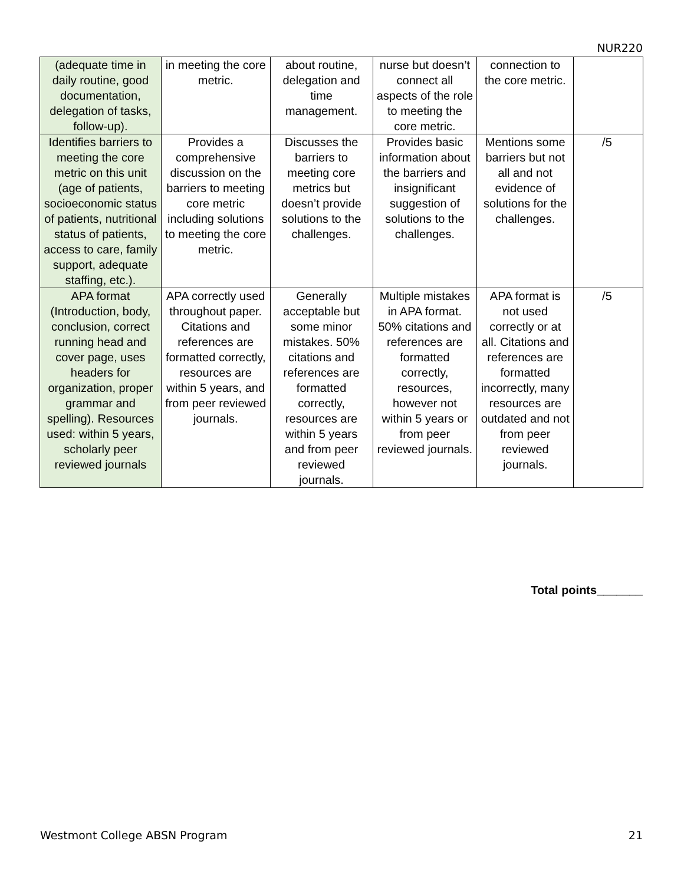NUR220
| (adequate time in daily routine, good documentation, delegation of tasks, follow-up). | in meeting the core metric. | about routine, delegation and time management. | nurse but doesn’t connect all aspects of the role to meeting the core metric. | connection to the core metric. | |
| Identifies barriers to meeting the core metric on this unit (age of patients, socioeconomic status of patients, nutritional status of patients, access to care, family support, adequate staffing, etc.). | Provides a comprehensive discussion on the barriers to meeting core metric including solutions to meeting the core metric. | Discusses the barriers to meeting core metrics but doesn’t provide solutions to the challenges. | Provides basic information about the barriers and insignificant suggestion of solutions to the challenges. | Mentions some barriers but not all and not evidence of solutions for the challenges. | /5 |
| APA format (Introduction, body, conclusion, correct running head and cover page, uses headers for organization, proper grammar and spelling). Resources used: within 5 years, scholarly peer reviewed journals | APA correctly used throughout paper. Citations and references are formatted correctly, resources are within 5 years, and from peer reviewed journals. | Generally acceptable but some minor mistakes. 50% citations and references are formatted correctly, resources are within 5 years and from peer reviewed journals. | Multiple mistakes in APA format. 50% citations and references are formatted correctly, resources, however not within 5 years or from peer reviewed journals. | APA format is not used correctly or at all. Citations and references are formatted incorrectly, many resources are outdated and not from peer reviewed journals. | /5 |
Total points_______
Westmont College ABSN Program 21